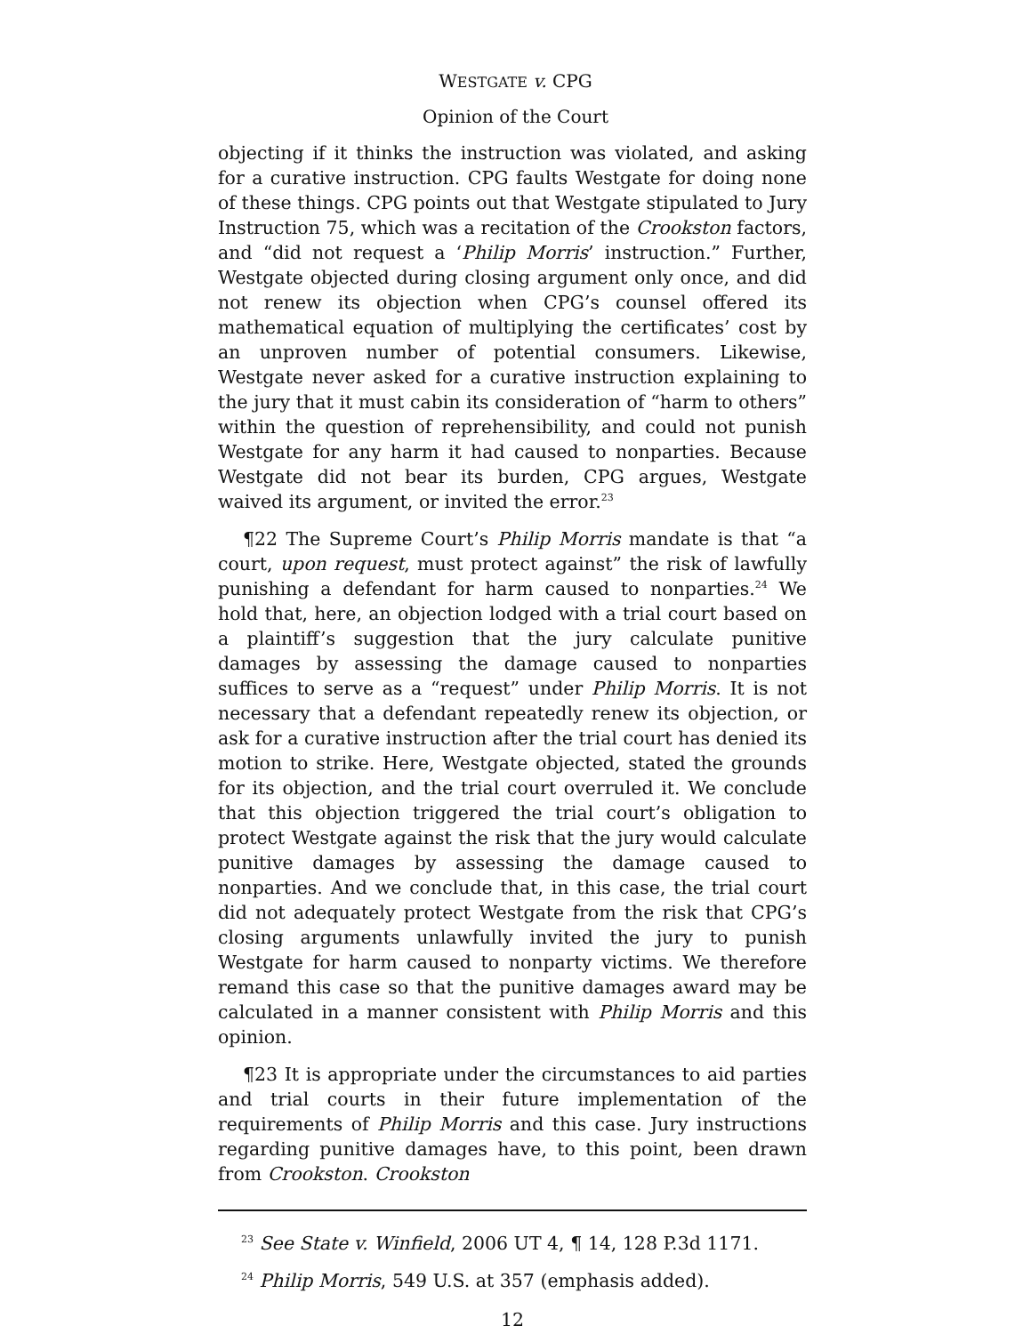WESTGATE v. CPG
Opinion of the Court
objecting if it thinks the instruction was violated, and asking for a curative instruction. CPG faults Westgate for doing none of these things. CPG points out that Westgate stipulated to Jury Instruction 75, which was a recitation of the Crookston factors, and “did not request a ‘Philip Morris’ instruction.” Further, Westgate objected during closing argument only once, and did not renew its objection when CPG’s counsel offered its mathematical equation of multiplying the certificates’ cost by an unproven number of potential consumers. Likewise, Westgate never asked for a curative instruction explaining to the jury that it must cabin its consideration of “harm to others” within the question of reprehensibility, and could not punish Westgate for any harm it had caused to nonparties. Because Westgate did not bear its burden, CPG argues, Westgate waived its argument, or invited the error.<sup>23</sup>
¶22 The Supreme Court’s Philip Morris mandate is that “a court, upon request, must protect against” the risk of lawfully punishing a defendant for harm caused to nonparties.<sup>24</sup> We hold that, here, an objection lodged with a trial court based on a plaintiff’s suggestion that the jury calculate punitive damages by assessing the damage caused to nonparties suffices to serve as a “request” under Philip Morris. It is not necessary that a defendant repeatedly renew its objection, or ask for a curative instruction after the trial court has denied its motion to strike. Here, Westgate objected, stated the grounds for its objection, and the trial court overruled it. We conclude that this objection triggered the trial court’s obligation to protect Westgate against the risk that the jury would calculate punitive damages by assessing the damage caused to nonparties. And we conclude that, in this case, the trial court did not adequately protect Westgate from the risk that CPG’s closing arguments unlawfully invited the jury to punish Westgate for harm caused to nonparty victims. We therefore remand this case so that the punitive damages award may be calculated in a manner consistent with Philip Morris and this opinion.
¶23 It is appropriate under the circumstances to aid parties and trial courts in their future implementation of the requirements of Philip Morris and this case. Jury instructions regarding punitive damages have, to this point, been drawn from Crookston. Crookston
<sup>23</sup> See State v. Winfield, 2006 UT 4, ¶ 14, 128 P.3d 1171.
<sup>24</sup> Philip Morris, 549 U.S. at 357 (emphasis added).
12